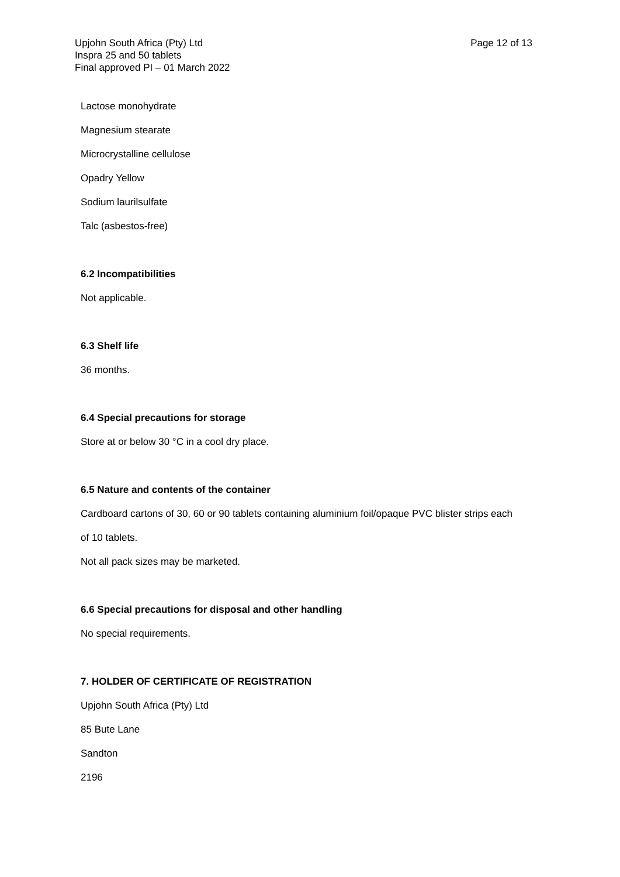Upjohn South Africa (Pty) Ltd
Page 12 of 13
Inspra 25 and 50 tablets
Final approved PI – 01 March 2022
Lactose monohydrate
Magnesium stearate
Microcrystalline cellulose
Opadry Yellow
Sodium laurilsulfate
Talc (asbestos-free)
6.2 Incompatibilities
Not applicable.
6.3 Shelf life
36 months.
6.4 Special precautions for storage
Store at or below 30 °C in a cool dry place.
6.5 Nature and contents of the container
Cardboard cartons of 30, 60 or 90 tablets containing aluminium foil/opaque PVC blister strips each
of 10 tablets.
Not all pack sizes may be marketed.
6.6 Special precautions for disposal and other handling
No special requirements.
7. HOLDER OF CERTIFICATE OF REGISTRATION
Upjohn South Africa (Pty) Ltd
85 Bute Lane
Sandton
2196